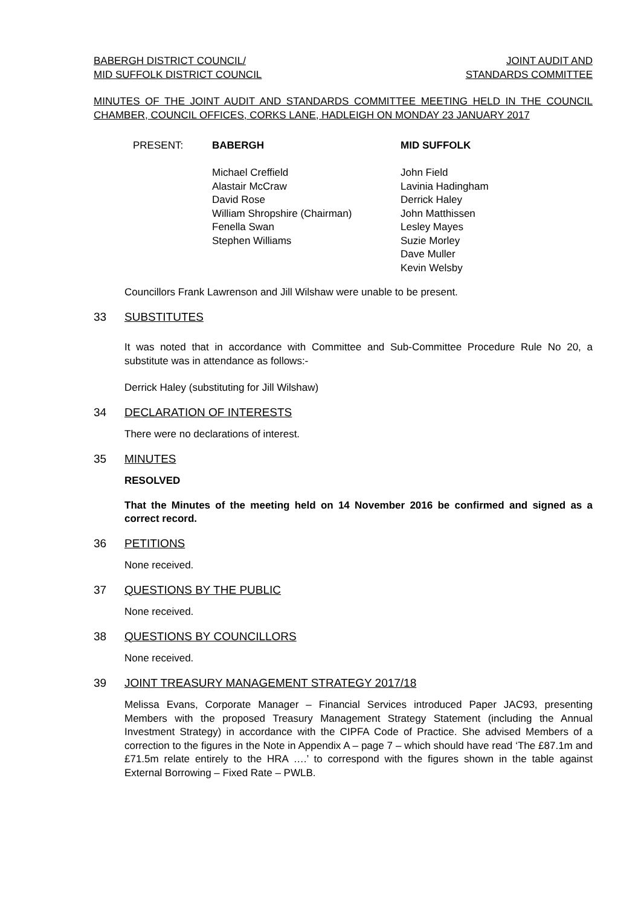BABERGH DISTRICT COUNCIL/
MID SUFFOLK DISTRICT COUNCIL
JOINT AUDIT AND
STANDARDS COMMITTEE
MINUTES OF THE JOINT AUDIT AND STANDARDS COMMITTEE MEETING HELD IN THE COUNCIL CHAMBER, COUNCIL OFFICES, CORKS LANE, HADLEIGH ON MONDAY 23 JANUARY 2017
PRESENT: BABERGH
Michael Creffield
Alastair McCraw
David Rose
William Shropshire (Chairman)
Fenella Swan
Stephen Williams
MID SUFFOLK
John Field
Lavinia Hadingham
Derrick Haley
John Matthissen
Lesley Mayes
Suzie Morley
Dave Muller
Kevin Welsby
Councillors Frank Lawrenson and Jill Wilshaw were unable to be present.
33 SUBSTITUTES
It was noted that in accordance with Committee and Sub-Committee Procedure Rule No 20, a substitute was in attendance as follows:-
Derrick Haley (substituting for Jill Wilshaw)
34 DECLARATION OF INTERESTS
There were no declarations of interest.
35 MINUTES
RESOLVED
That the Minutes of the meeting held on 14 November 2016 be confirmed and signed as a correct record.
36 PETITIONS
None received.
37 QUESTIONS BY THE PUBLIC
None received.
38 QUESTIONS BY COUNCILLORS
None received.
39 JOINT TREASURY MANAGEMENT STRATEGY 2017/18
Melissa Evans, Corporate Manager – Financial Services introduced Paper JAC93, presenting Members with the proposed Treasury Management Strategy Statement (including the Annual Investment Strategy) in accordance with the CIPFA Code of Practice. She advised Members of a correction to the figures in the Note in Appendix A – page 7 – which should have read ‘The £87.1m and £71.5m relate entirely to the HRA ….’ to correspond with the figures shown in the table against External Borrowing – Fixed Rate – PWLB.